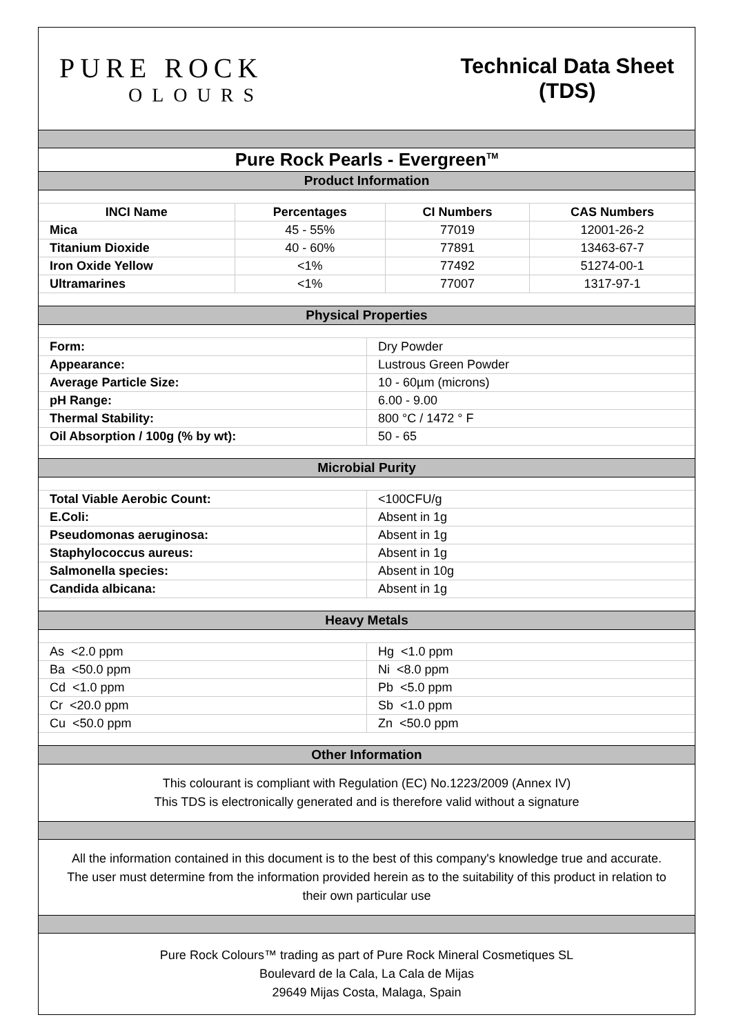PURE ROCK
OLOURS
Technical Data Sheet
(TDS)
Pure Rock Pearls - Evergreen<sup>TM</sup>
Product Information
| INCI Name | Percentages | CI Numbers | CAS Numbers |
| --- | --- | --- | --- |
| Mica | 45 - 55% | 77019 | 12001-26-2 |
| Titanium Dioxide | 40 - 60% | 77891 | 13463-67-7 |
| Iron Oxide Yellow | <1% | 77492 | 51274-00-1 |
| Ultramarines | <1% | 77007 | 1317-97-1 |
Physical Properties
| Form: | Dry Powder |
| Appearance: | Lustrous Green Powder |
| Average Particle Size: | 10 - 60µm (microns) |
| pH Range: | 6.00 - 9.00 |
| Thermal Stability: | 800 °C / 1472 ° F |
| Oil Absorption / 100g (% by wt): | 50 - 65 |
Microbial Purity
| Total Viable Aerobic Count: | <100CFU/g |
| E.Coli: | Absent in 1g |
| Pseudomonas aeruginosa: | Absent in 1g |
| Staphylococcus aureus: | Absent in 1g |
| Salmonella species: | Absent in 10g |
| Candida albicana: | Absent in 1g |
Heavy Metals
| As <2.0 ppm | Hg <1.0 ppm |
| Ba <50.0 ppm | Ni <8.0 ppm |
| Cd <1.0 ppm | Pb <5.0 ppm |
| Cr <20.0 ppm | Sb <1.0 ppm |
| Cu <50.0 ppm | Zn <50.0 ppm |
Other Information
This colourant is compliant with Regulation (EC) No.1223/2009 (Annex IV)
This TDS is electronically generated and is therefore valid without a signature
All the information contained in this document is to the best of this company's knowledge true and accurate.
The user must determine from the information provided herein as to the suitability of this product in relation to their own particular use
Pure Rock Colours™ trading as part of Pure Rock Mineral Cosmetiques SL
Boulevard de la Cala, La Cala de Mijas
29649 Mijas Costa, Malaga, Spain